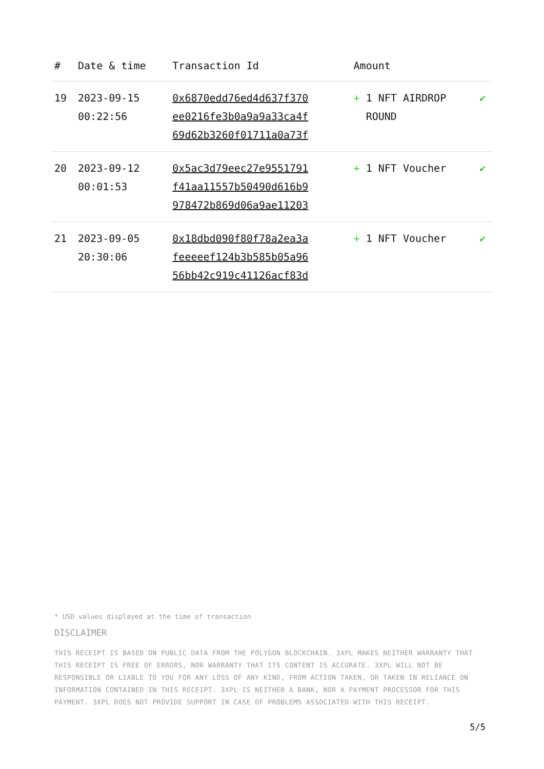| # | Date & time | Transaction Id | Amount | |
| --- | --- | --- | --- | --- |
| 19 | 2023-09-15 00:22:56 | 0x6870edd76ed4d637f370 ee0216fe3b0a9a9a33ca4f 69d62b3260f01711a0a73f | + 1 NFT AIRDROP ROUND | ✔ |
| 20 | 2023-09-12 00:01:53 | 0x5ac3d79eec27e9551791 f41aa11557b50490d616b9 978472b869d06a9ae11203 | + 1 NFT Voucher | ✔ |
| 21 | 2023-09-05 20:30:06 | 0x18dbd090f80f78a2ea3a feeeeef124b3b585b05a96 56bb42c919c41126acf83d | + 1 NFT Voucher | ✔ |
* USD values displayed at the time of transaction
DISCLAIMER
THIS RECEIPT IS BASED ON PUBLIC DATA FROM THE POLYGON BLOCKCHAIN. 3XPL MAKES NEITHER WARRANTY THAT THIS RECEIPT IS FREE OF ERRORS, NOR WARRANTY THAT ITS CONTENT IS ACCURATE. 3XPL WILL NOT BE RESPONSIBLE OR LIABLE TO YOU FOR ANY LOSS OF ANY KIND, FROM ACTION TAKEN, OR TAKEN IN RELIANCE ON INFORMATION CONTAINED IN THIS RECEIPT. 3XPL IS NEITHER A BANK, NOR A PAYMENT PROCESSOR FOR THIS PAYMENT. 3XPL DOES NOT PROVIDE SUPPORT IN CASE OF PROBLEMS ASSOCIATED WITH THIS RECEIPT.
5/5